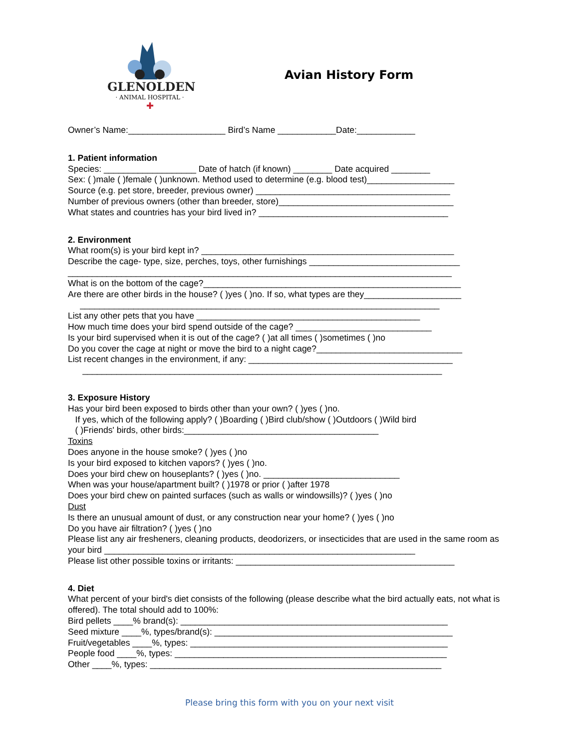GLENOLDEN
· ANIMAL HOSPITAL ·
✚
Avian History Form
Owner’s Name:____________________ Bird’s Name ____________Date:____________
1. Patient information
Species: ___________________ Date of hatch (if known) ________ Date acquired ________
Sex: ( )male ( )female ( )unknown. Method used to determine (e.g. blood test)__________________
Source (e.g. pet store, breeder, previous owner) ________________________________________
Number of previous owners (other than breeder, store)____________________________________
What states and countries has your bird lived in? _______________________________________
2. Environment
What room(s) is your bird kept in? ____________________________________________________
Describe the cage- type, size, perches, toys, other furnishings _______________________________
_______________________________________________________________________________
What is on the bottom of the cage?_____________________________________________________
Are there are other birds in the house? ( )yes ( )no. If so, what types are they____________________
__________________________________________________________________________
List any other pets that you have ______________________________________________
How much time does your bird spend outside of the cage? ____________________________
Is your bird supervised when it is out of the cage? ( )at all times ( )sometimes ( )no
Do you cover the cage at night or move the bird to a night cage?______________________________
List recent changes in the environment, if any: __________________________________________
__________________________________________________________________________
3. Exposure History
Has your bird been exposed to birds other than your own? ( )yes ( )no.
If yes, which of the following apply? ( )Boarding ( )Bird club/show ( )Outdoors ( )Wild bird
( )Friends' birds, other birds:________________________________________
Toxins
Does anyone in the house smoke? ( )yes ( )no
Is your bird exposed to kitchen vapors? ( )yes ( )no.
Does your bird chew on houseplants? ( )yes ( )no. ____________________________
When was your house/apartment built? ( )1978 or prior ( )after 1978
Does your bird chew on painted surfaces (such as walls or windowsills)? ( )yes ( )no
Dust
Is there an unusual amount of dust, or any construction near your home? ( )yes ( )no
Do you have air filtration? ( )yes ( )no
Please list any air fresheners, cleaning products, deodorizers, or insecticides that are used in the same room as your bird ________________________________________________________________
Please list other possible toxins or irritants: _____________________________________________
4. Diet
What percent of your bird's diet consists of the following (please describe what the bird actually eats, not what is offered). The total should add to 100%:
Bird pellets ____% brand(s): _______________________________________________________
Seed mixture ____%, types/brand(s): _________________________________________________
Fruit/vegetables ____%, types: _____________________________________________________
People food ____%, types: ________________________________________________________
Other ____%, types: ____________________________________________________________
Please bring this form with you on your next visit